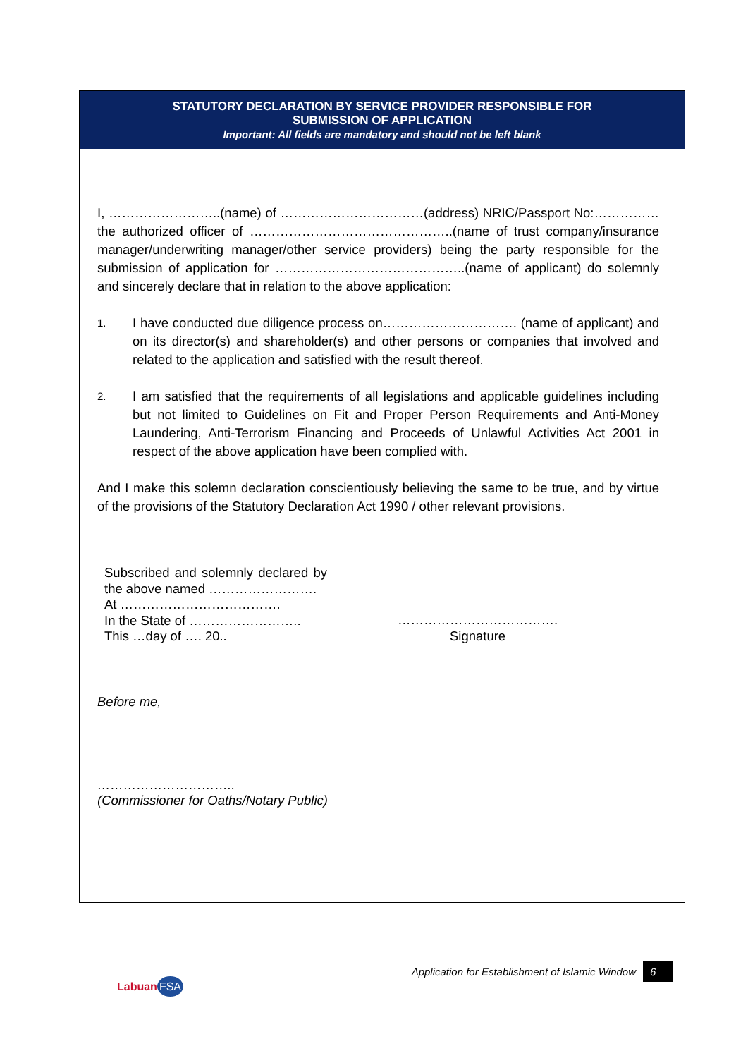STATUTORY DECLARATION BY SERVICE PROVIDER RESPONSIBLE FOR
SUBMISSION OF APPLICATION
Important: All fields are mandatory and should not be left blank
I, ……………………..(name) of ……………………………(address) NRIC/Passport No:…………… the authorized officer of ………………………………………..(name of trust company/insurance manager/underwriting manager/other service providers) being the party responsible for the submission of application for ……………………………………..(name of applicant) do solemnly and sincerely declare that in relation to the above application:
1.
I have conducted due diligence process on…………………………. (name of applicant) and on its director(s) and shareholder(s) and other persons or companies that involved and related to the application and satisfied with the result thereof.
2.
I am satisfied that the requirements of all legislations and applicable guidelines including but not limited to Guidelines on Fit and Proper Person Requirements and Anti-Money Laundering, Anti-Terrorism Financing and Proceeds of Unlawful Activities Act 2001 in respect of the above application have been complied with.
And I make this solemn declaration conscientiously believing the same to be true, and by virtue of the provisions of the Statutory Declaration Act 1990 / other relevant provisions.
Subscribed and solemnly declared by the above named …………………….
At ……………………………….
In the State of ……………………..
This …day of …. 20..
……………………………….
Signature
Before me,
…………………………..
(Commissioner for Oaths/Notary Public)
Application for Establishment of Islamic Window 6
Labuan FSA